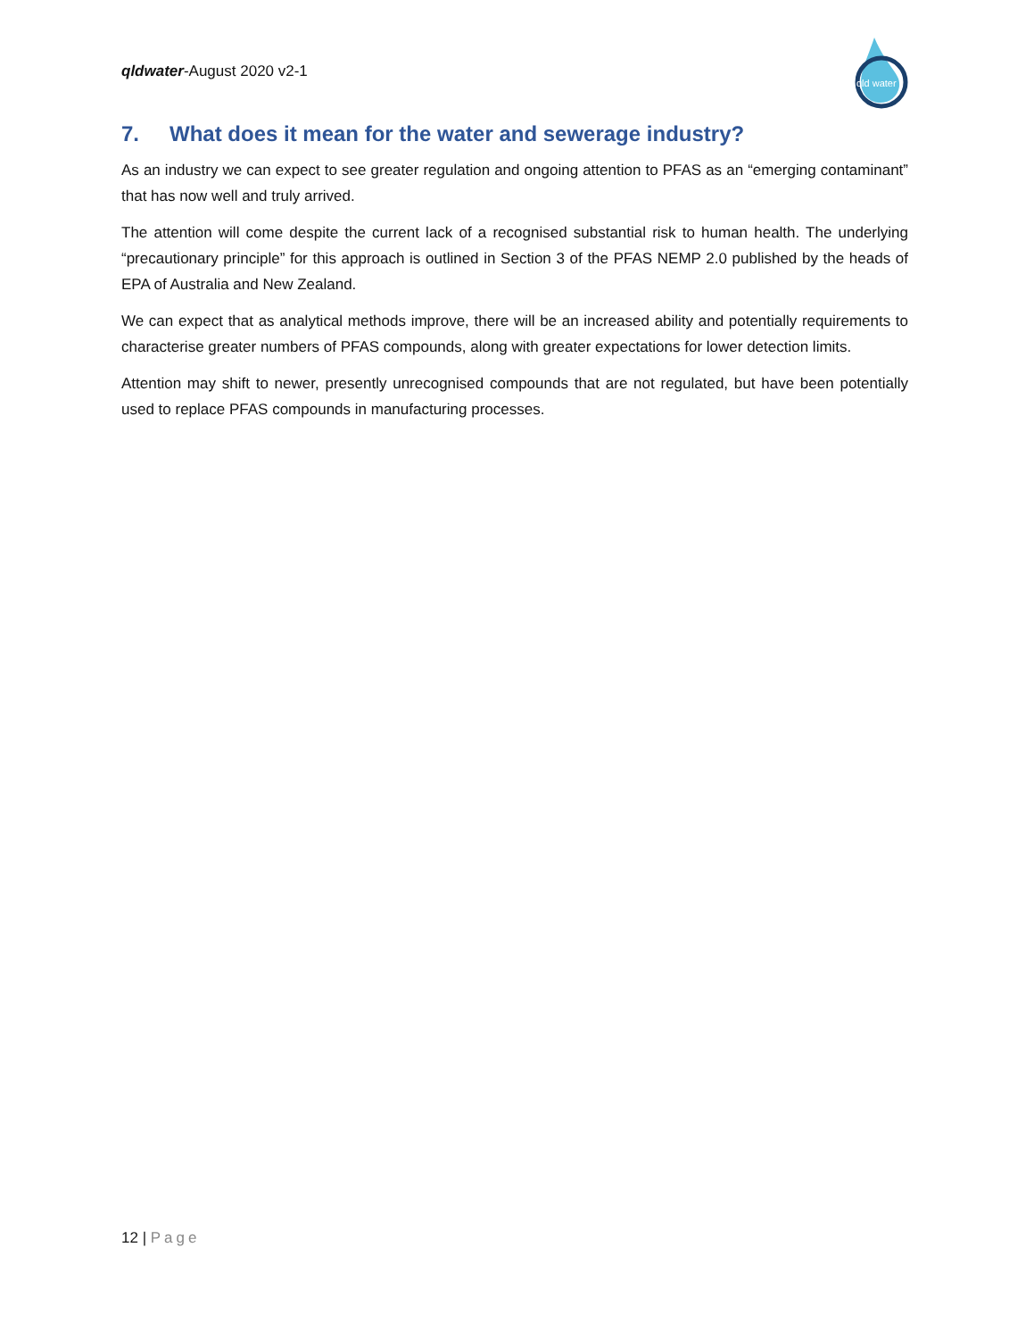qldwater-August 2020 v2-1
qld water
7. What does it mean for the water and sewerage industry?
As an industry we can expect to see greater regulation and ongoing attention to PFAS as an “emerging contaminant” that has now well and truly arrived.
The attention will come despite the current lack of a recognised substantial risk to human health. The underlying “precautionary principle” for this approach is outlined in Section 3 of the PFAS NEMP 2.0 published by the heads of EPA of Australia and New Zealand.
We can expect that as analytical methods improve, there will be an increased ability and potentially requirements to characterise greater numbers of PFAS compounds, along with greater expectations for lower detection limits.
Attention may shift to newer, presently unrecognised compounds that are not regulated, but have been potentially used to replace PFAS compounds in manufacturing processes.
12 | Page